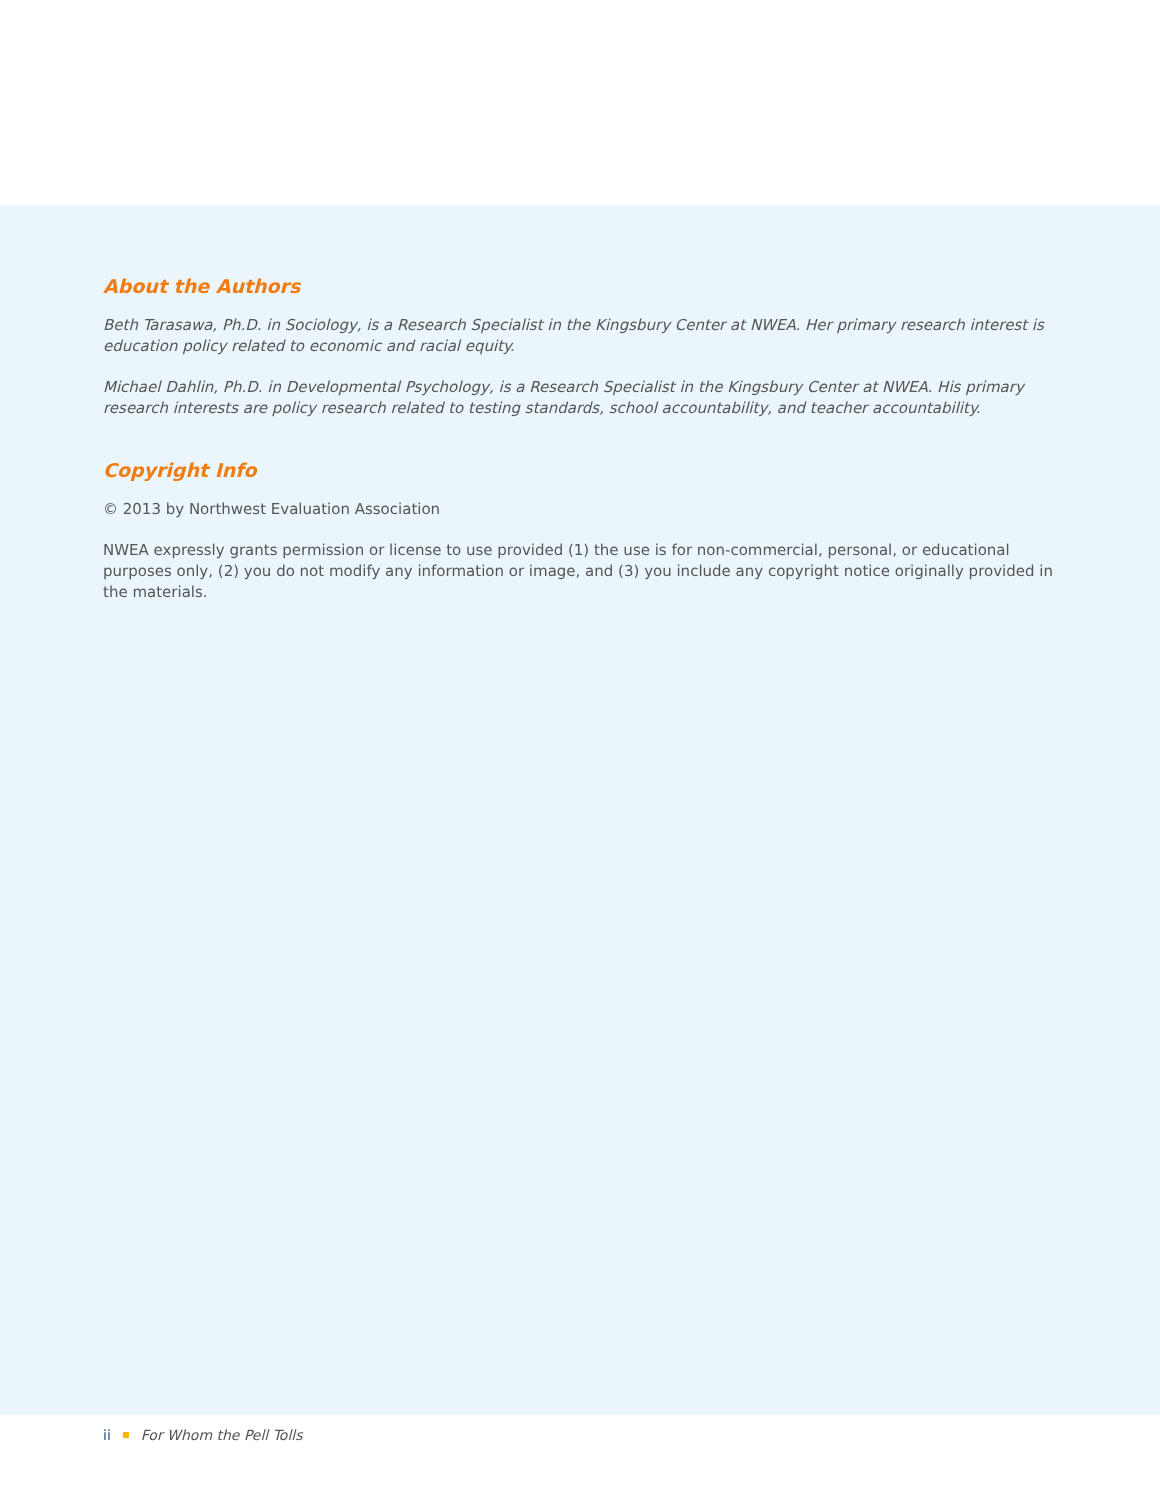About the Authors
Beth Tarasawa, Ph.D. in Sociology, is a Research Specialist in the Kingsbury Center at NWEA. Her primary research interest is education policy related to economic and racial equity.
Michael Dahlin, Ph.D. in Developmental Psychology, is a Research Specialist in the Kingsbury Center at NWEA. His primary research interests are policy research related to testing standards, school accountability, and teacher accountability.
Copyright Info
© 2013 by Northwest Evaluation Association
NWEA expressly grants permission or license to use provided (1) the use is for non-commercial, personal, or educational purposes only, (2) you do not modify any information or image, and (3) you include any copyright notice originally provided in the materials.
ii For Whom the Pell Tolls